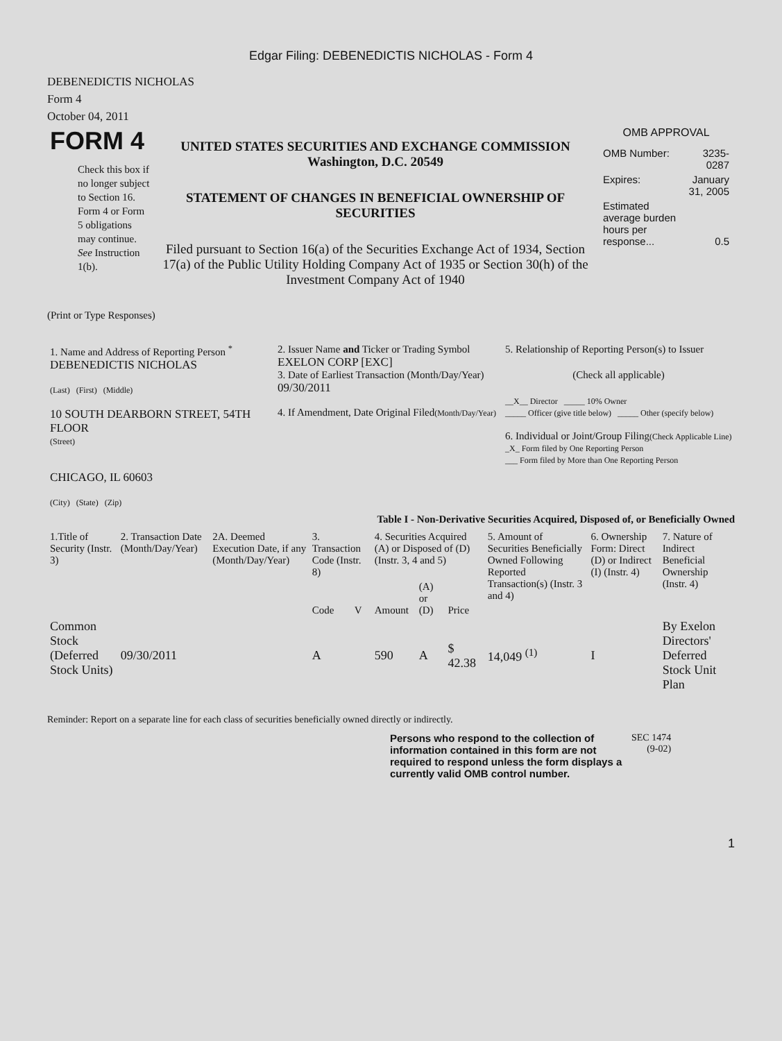Edgar Filing: DEBENEDICTIS NICHOLAS - Form 4
DEBENEDICTIS NICHOLAS
Form 4
October 04, 2011
| FORM 4 Check this box if no longer subject to Section 16. Form 4 or Form 5 obligations may continue. See Instruction 1(b). | UNITED STATES SECURITIES AND EXCHANGE COMMISSION Washington, D.C. 20549 STATEMENT OF CHANGES IN BENEFICIAL OWNERSHIP OF SECURITIES Filed pursuant to Section 16(a) of the Securities Exchange Act of 1934, Section 17(a) of the Public Utility Holding Company Act of 1935 or Section 30(h) of the Investment Company Act of 1940 | OMB APPROVAL / OMB Number: / 3235-0287 / / Expires: / January 31, 2005 / / Estimated average burden hours per response... / 0.5 / |
(Print or Type Responses)
| 1. Name and Address of Reporting Person <sup>*</sup> DEBENEDICTIS NICHOLAS (Last) (First) (Middle) 10 SOUTH DEARBORN STREET, 54TH FLOOR (Street) CHICAGO, IL 60603 (City) (State) (Zip) | 2. Issuer Name and Ticker or Trading Symbol EXELON CORP [EXC] 3. Date of Earliest Transaction (Month/Day/Year) 09/30/2011 4. If Amendment, Date Original Filed (Month/Day/Year) | 5. Relationship of Reporting Person(s) to Issuer (Check all applicable) __X__ Director _____ 10% Owner _____ Officer (give title below) _____ Other (specify below) 6. Individual or Joint/Group Filing (Check Applicable Line) _X_ Form filed by One Reporting Person ___ Form filed by More than One Reporting Person |
Table I - Non-Derivative Securities Acquired, Disposed of, or Beneficially Owned
| 1.Title of Security (Instr. 3) | 2. Transaction Date (Month/Day/Year) | 2A. Deemed Execution Date, if any (Month/Day/Year) | 3. Transaction Code (Instr. 8) | | 4. Securities Acquired (A) or Disposed of (D) (Instr. 3, 4 and 5) | | | 5. Amount of Securities Beneficially Owned Following Reported Transaction(s) (Instr. 3 and 4) | 6. Ownership Form: Direct (D) or Indirect (I) (Instr. 4) | 7. Nature of Indirect Beneficial Ownership (Instr. 4) |
| --- | --- | --- | --- | --- | --- | --- | --- | --- | --- | --- |
| | | | Code | V | Amount | (A) or (D) | Price | | | |
| Common Stock (Deferred Stock Units) | 09/30/2011 | | A | | 590 | A | $ 42.38 | 14,049 <sup>(1)</sup> | I | By Exelon Directors' Deferred Stock Unit Plan |
Reminder: Report on a separate line for each class of securities beneficially owned directly or indirectly.
| Persons who respond to the collection of information contained in this form are not required to respond unless the form displays a currently valid OMB control number. | SEC 1474 (9-02) |
1